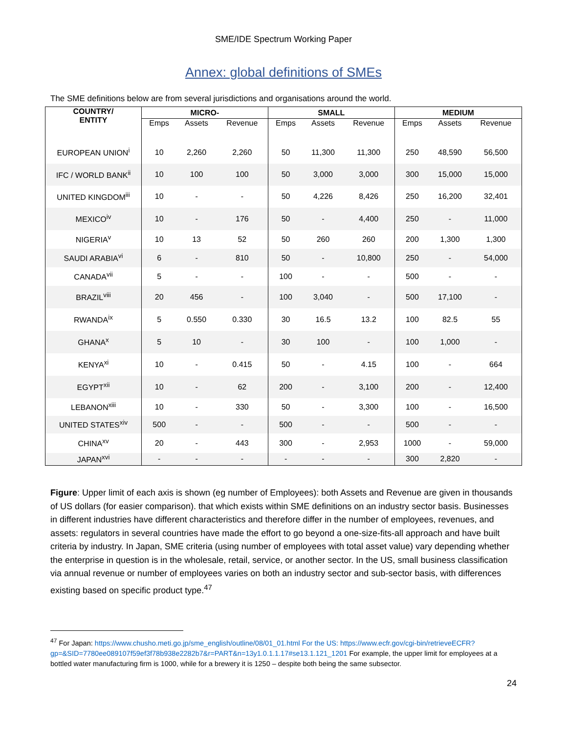SME/IDE Spectrum Working Paper
Annex: global definitions of SMEs
The SME definitions below are from several jurisdictions and organisations around the world.
| COUNTRY/ ENTITY | MICRO- | | | SMALL | | | MEDIUM | | |
| --- | --- | --- | --- | --- | --- | --- | --- | --- | --- |
| | Emps | Assets | Revenue | Emps | Assets | Revenue | Emps | Assets | Revenue |
| EUROPEAN UNION<sup>i</sup> | 10 | 2,260 | 2,260 | 50 | 11,300 | 11,300 | 250 | 48,590 | 56,500 |
| IFC / WORLD BANK<sup>ii</sup> | 10 | 100 | 100 | 50 | 3,000 | 3,000 | 300 | 15,000 | 15,000 |
| UNITED KINGDOM<sup>iii</sup> | 10 | - | - | 50 | 4,226 | 8,426 | 250 | 16,200 | 32,401 |
| MEXICO<sup>iv</sup> | 10 | - | 176 | 50 | - | 4,400 | 250 | - | 11,000 |
| NIGERIA<sup>v</sup> | 10 | 13 | 52 | 50 | 260 | 260 | 200 | 1,300 | 1,300 |
| SAUDI ARABIA<sup>vi</sup> | 6 | - | 810 | 50 | - | 10,800 | 250 | - | 54,000 |
| CANADA<sup>vii</sup> | 5 | - | - | 100 | - | - | 500 | - | - |
| BRAZIL<sup>viii</sup> | 20 | 456 | - | 100 | 3,040 | - | 500 | 17,100 | - |
| RWANDA<sup>ix</sup> | 5 | 0.550 | 0.330 | 30 | 16.5 | 13.2 | 100 | 82.5 | 55 |
| GHANA<sup>x</sup> | 5 | 10 | - | 30 | 100 | - | 100 | 1,000 | - |
| KENYA<sup>xi</sup> | 10 | - | 0.415 | 50 | - | 4.15 | 100 | - | 664 |
| EGYPT<sup>xii</sup> | 10 | - | 62 | 200 | - | 3,100 | 200 | - | 12,400 |
| LEBANON<sup>xiii</sup> | 10 | - | 330 | 50 | - | 3,300 | 100 | - | 16,500 |
| UNITED STATES<sup>xiv</sup> | 500 | - | - | 500 | - | - | 500 | - | - |
| CHINA<sup>xv</sup> | 20 | - | 443 | 300 | - | 2,953 | 1000 | - | 59,000 |
| JAPAN<sup>xvi</sup> | - | - | - | - | - | - | 300 | 2,820 | - |
Figure: Upper limit of each axis is shown (eg number of Employees): both Assets and Revenue are given in thousands of US dollars (for easier comparison). that which exists within SME definitions on an industry sector basis. Businesses in different industries have different characteristics and therefore differ in the number of employees, revenues, and assets: regulators in several countries have made the effort to go beyond a one-size-fits-all approach and have built criteria by industry. In Japan, SME criteria (using number of employees with total asset value) vary depending whether the enterprise in question is in the wholesale, retail, service, or another sector. In the US, small business classification via annual revenue or number of employees varies on both an industry sector and sub-sector basis, with differences existing based on specific product type.<sup>47</sup>
<sup>47</sup> For Japan: https://www.chusho.meti.go.jp/sme_english/outline/08/01_01.html For the US: https://www.ecfr.gov/cgi-bin/retrieveECFR?gp=&SID=7780ee089107f59ef3f78b938e2282b7&r=PART&n=13y1.0.1.1.17#se13.1.121_1201 For example, the upper limit for employees at a bottled water manufacturing firm is 1000, while for a brewery it is 1250 – despite both being the same subsector.
24